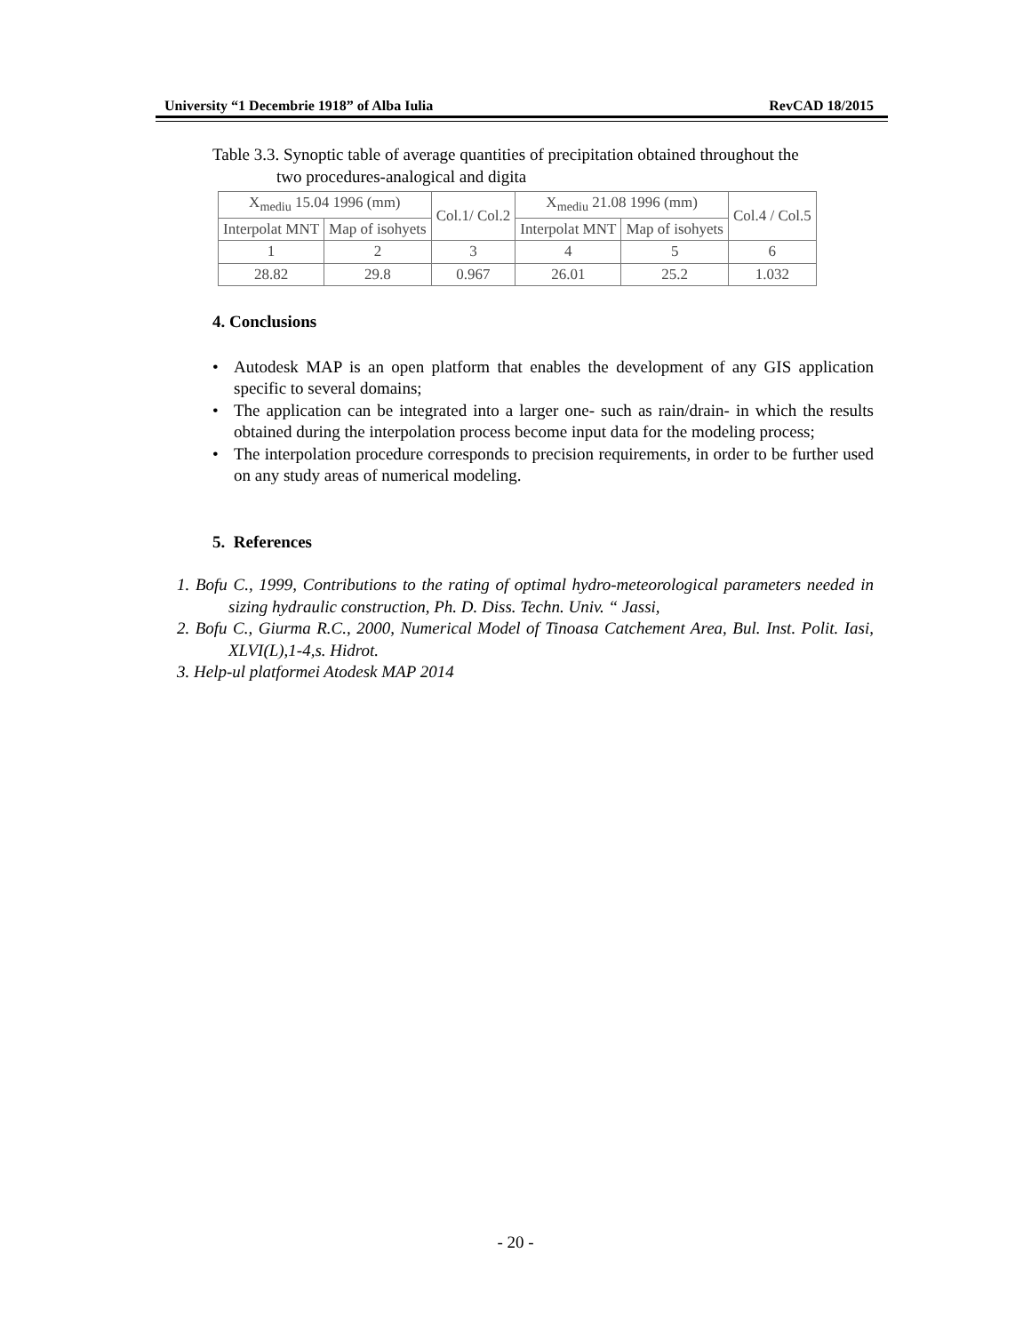University “1 Decembrie 1918” of Alba Iulia RevCAD 18/2015
Table 3.3. Synoptic table of average quantities of precipitation obtained throughout the
two procedures-analogical and digita
| X<sub>mediu</sub> 15.04 1996 (mm) | | Col.1/ Col.2 | X<sub>mediu</sub> 21.08 1996 (mm) | | Col.4 / Col.5 |
| Interpolat MNT | Map of isohyets | | Interpolat MNT | Map of isohyets | |
| 1 | 2 | 3 | 4 | 5 | 6 |
| 28.82 | 29.8 | 0.967 | 26.01 | 25.2 | 1.032 |
4. Conclusions
• Autodesk MAP is an open platform that enables the development of any GIS application specific to several domains;
• The application can be integrated into a larger one- such as rain/drain- in which the results obtained during the interpolation process become input data for the modeling process;
• The interpolation procedure corresponds to precision requirements, in order to be further used on any study areas of numerical modeling.
5. References
1. Bofu C., 1999, Contributions to the rating of optimal hydro-meteorological parameters needed in sizing hydraulic construction, Ph. D. Diss. Techn. Univ. “ Jassi,
2. Bofu C., Giurma R.C., 2000, Numerical Model of Tinoasa Catchement Area, Bul. Inst. Polit. Iasi, XLVI(L),1-4,s. Hidrot.
3. Help-ul platformei Atodesk MAP 2014
- 20 -